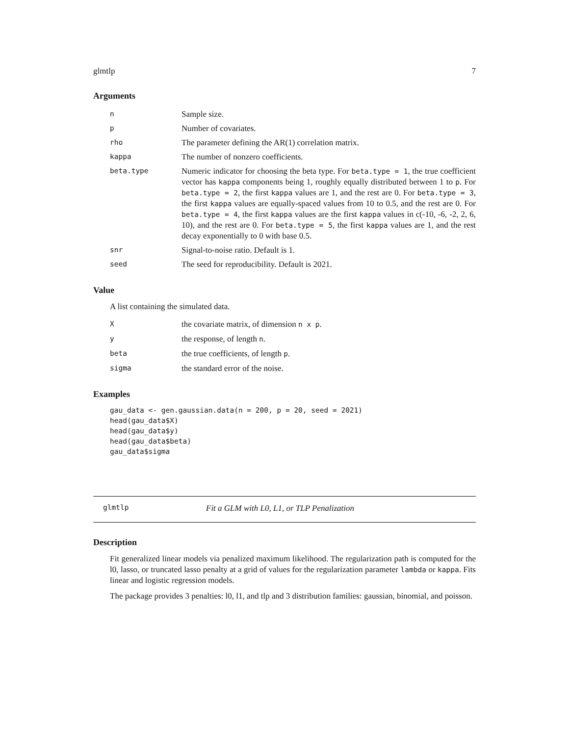glmtlp 7
Arguments
| n | Sample size. |
| p | Number of covariates. |
| rho | The parameter defining the AR(1) correlation matrix. |
| kappa | The number of nonzero coefficients. |
| beta.type | Numeric indicator for choosing the beta type. For beta.type = 1 , the true coefficient vector has kappa components being 1, roughly equally distributed between 1 to p . For beta.type = 2 , the first kappa values are 1, and the rest are 0. For beta.type = 3 , the first kappa values are equally-spaced values from 10 to 0.5, and the rest are 0. For beta.type = 4 , the first kappa values are the first kappa values in c(-10, -6, -2, 2, 6, 10), and the rest are 0. For beta.type = 5 , the first kappa values are 1, and the rest decay exponentially to 0 with base 0.5. |
| snr | Signal-to-noise ratio. Default is 1. |
| seed | The seed for reproducibility. Default is 2021. |
Value
A list containing the simulated data.
| X | the covariate matrix, of dimension n x p . |
| y | the response, of length n . |
| beta | the true coefficients, of length p . |
| sigma | the standard error of the noise. |
Examples
gau_data <- gen.gaussian.data(n = 200, p = 20, seed = 2021)
head(gau_data$X)
head(gau_data$y)
head(gau_data$beta)
gau_data$sigma
glmtlp Fit a GLM with L0, L1, or TLP Penalization
Description
Fit generalized linear models via penalized maximum likelihood. The regularization path is computed for the l0, lasso, or truncated lasso penalty at a grid of values for the regularization parameter lambda or kappa. Fits linear and logistic regression models.
The package provides 3 penalties: l0, l1, and tlp and 3 distribution families: gaussian, binomial, and poisson.